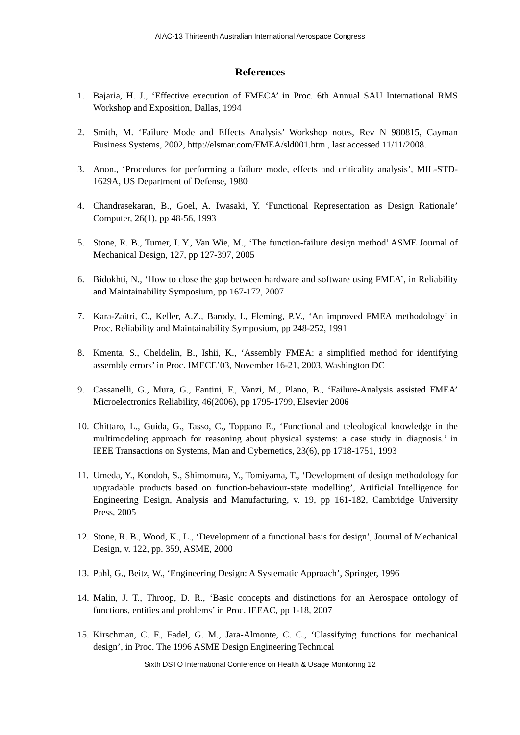AIAC-13 Thirteenth Australian International Aerospace Congress
References
1. Bajaria, H. J., ‘Effective execution of FMECA’ in Proc. 6th Annual SAU International RMS Workshop and Exposition, Dallas, 1994
2. Smith, M. ‘Failure Mode and Effects Analysis’ Workshop notes, Rev N 980815, Cayman Business Systems, 2002, http://elsmar.com/FMEA/sld001.htm , last accessed 11/11/2008.
3. Anon., ‘Procedures for performing a failure mode, effects and criticality analysis’, MIL-STD-1629A, US Department of Defense, 1980
4. Chandrasekaran, B., Goel, A. Iwasaki, Y. ‘Functional Representation as Design Rationale’ Computer, 26(1), pp 48-56, 1993
5. Stone, R. B., Tumer, I. Y., Van Wie, M., ‘The function-failure design method’ ASME Journal of Mechanical Design, 127, pp 127-397, 2005
6. Bidokhti, N., ‘How to close the gap between hardware and software using FMEA’, in Reliability and Maintainability Symposium, pp 167-172, 2007
7. Kara-Zaitri, C., Keller, A.Z., Barody, I., Fleming, P.V., ‘An improved FMEA methodology’ in Proc. Reliability and Maintainability Symposium, pp 248-252, 1991
8. Kmenta, S., Cheldelin, B., Ishii, K., ‘Assembly FMEA: a simplified method for identifying assembly errors’ in Proc. IMECE’03, November 16-21, 2003, Washington DC
9. Cassanelli, G., Mura, G., Fantini, F., Vanzi, M., Plano, B., ‘Failure-Analysis assisted FMEA’ Microelectronics Reliability, 46(2006), pp 1795-1799, Elsevier 2006
10. Chittaro, L., Guida, G., Tasso, C., Toppano E., ‘Functional and teleological knowledge in the multimodeling approach for reasoning about physical systems: a case study in diagnosis.’ in IEEE Transactions on Systems, Man and Cybernetics, 23(6), pp 1718-1751, 1993
11. Umeda, Y., Kondoh, S., Shimomura, Y., Tomiyama, T., ‘Development of design methodology for upgradable products based on function-behaviour-state modelling’, Artificial Intelligence for Engineering Design, Analysis and Manufacturing, v. 19, pp 161-182, Cambridge University Press, 2005
12. Stone, R. B., Wood, K., L., ‘Development of a functional basis for design’, Journal of Mechanical Design, v. 122, pp. 359, ASME, 2000
13. Pahl, G., Beitz, W., ‘Engineering Design: A Systematic Approach’, Springer, 1996
14. Malin, J. T., Throop, D. R., ‘Basic concepts and distinctions for an Aerospace ontology of functions, entities and problems’ in Proc. IEEAC, pp 1-18, 2007
15. Kirschman, C. F., Fadel, G. M., Jara-Almonte, C. C., ‘Classifying functions for mechanical design’, in Proc. The 1996 ASME Design Engineering Technical
Sixth DSTO International Conference on Health & Usage Monitoring 12